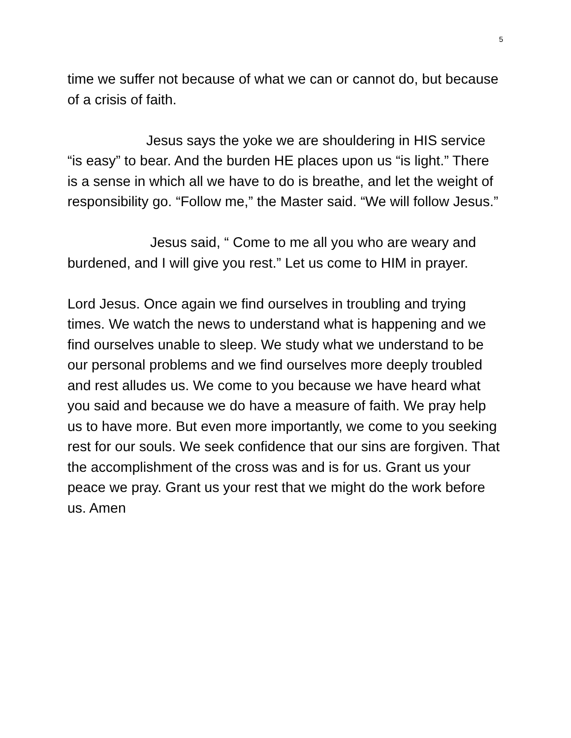5
time we suffer not because of what we can or cannot do, but because of a crisis of faith.
Jesus says the yoke we are shouldering in HIS service “is easy” to bear. And the burden HE places upon us “is light.” There is a sense in which all we have to do is breathe, and let the weight of responsibility go. “Follow me,” the Master said. “We will follow Jesus.”
Jesus said, “ Come to me all you who are weary and burdened, and I will give you rest.” Let us come to HIM in prayer.
Lord Jesus. Once again we find ourselves in troubling and trying times. We watch the news to understand what is happening and we find ourselves unable to sleep. We study what we understand to be our personal problems and we find ourselves more deeply troubled and rest alludes us. We come to you because we have heard what you said and because we do have a measure of faith. We pray help us to have more. But even more importantly, we come to you seeking rest for our souls. We seek confidence that our sins are forgiven. That the accomplishment of the cross was and is for us. Grant us your peace we pray. Grant us your rest that we might do the work before us. Amen